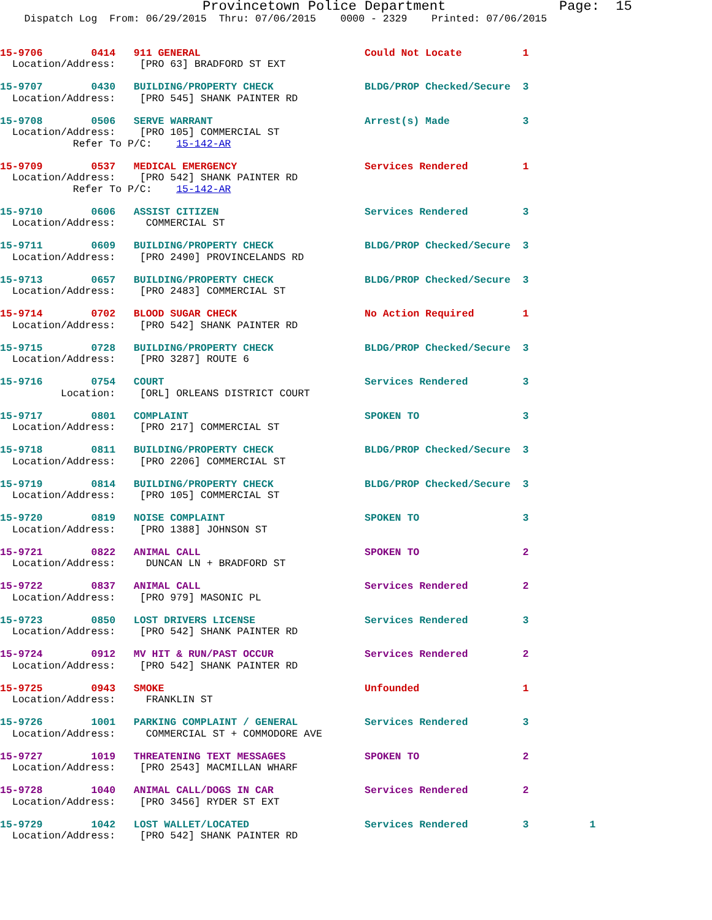Provincetown Police Department              Page:  15
    Dispatch Log  From: 06/29/2015  Thru: 07/06/2015    0000 - 2329    Printed: 07/06/2015
15-9706        0414   911 GENERAL                           Could Not Locate          1
  Location/Address:    [PRO 63] BRADFORD ST EXT
15-9707        0430   BUILDING/PROPERTY CHECK               BLDG/PROP Checked/Secure  3
  Location/Address:    [PRO 545] SHANK PAINTER RD
15-9708        0506   SERVE WARRANT                         Arrest(s) Made            3
  Location/Address:    [PRO 105] COMMERCIAL ST
            Refer To P/C:    15-142-AR
15-9709        0537   MEDICAL EMERGENCY                     Services Rendered         1
  Location/Address:    [PRO 542] SHANK PAINTER RD
            Refer To P/C:    15-142-AR
15-9710        0606   ASSIST CITIZEN                        Services Rendered         3
  Location/Address:     COMMERCIAL ST
15-9711        0609   BUILDING/PROPERTY CHECK               BLDG/PROP Checked/Secure  3
  Location/Address:    [PRO 2490] PROVINCELANDS RD
15-9713        0657   BUILDING/PROPERTY CHECK               BLDG/PROP Checked/Secure  3
  Location/Address:    [PRO 2483] COMMERCIAL ST
15-9714        0702   BLOOD SUGAR CHECK                     No Action Required        1
  Location/Address:    [PRO 542] SHANK PAINTER RD
15-9715        0728   BUILDING/PROPERTY CHECK               BLDG/PROP Checked/Secure  3
  Location/Address:    [PRO 3287] ROUTE 6
15-9716        0754   COURT                                 Services Rendered         3
          Location:    [ORL] ORLEANS DISTRICT COURT
15-9717        0801   COMPLAINT                             SPOKEN TO                 3
  Location/Address:    [PRO 217] COMMERCIAL ST
15-9718        0811   BUILDING/PROPERTY CHECK               BLDG/PROP Checked/Secure  3
  Location/Address:    [PRO 2206] COMMERCIAL ST
15-9719        0814   BUILDING/PROPERTY CHECK               BLDG/PROP Checked/Secure  3
  Location/Address:    [PRO 105] COMMERCIAL ST
15-9720        0819   NOISE COMPLAINT                       SPOKEN TO                 3
  Location/Address:    [PRO 1388] JOHNSON ST
15-9721        0822   ANIMAL CALL                           SPOKEN TO                 2
  Location/Address:     DUNCAN LN + BRADFORD ST
15-9722        0837   ANIMAL CALL                           Services Rendered         2
  Location/Address:    [PRO 979] MASONIC PL
15-9723        0850   LOST DRIVERS LICENSE                  Services Rendered         3
  Location/Address:    [PRO 542] SHANK PAINTER RD
15-9724        0912   MV HIT & RUN/PAST OCCUR               Services Rendered         2
  Location/Address:    [PRO 542] SHANK PAINTER RD
15-9725        0943   SMOKE                                 Unfounded                 1
  Location/Address:     FRANKLIN ST
15-9726        1001   PARKING COMPLAINT / GENERAL           Services Rendered         3
  Location/Address:     COMMERCIAL ST + COMMODORE AVE
15-9727        1019   THREATENING TEXT MESSAGES             SPOKEN TO                 2
  Location/Address:    [PRO 2543] MACMILLAN WHARF
15-9728        1040   ANIMAL CALL/DOGS IN CAR               Services Rendered         2
  Location/Address:    [PRO 3456] RYDER ST EXT
15-9729        1042   LOST WALLET/LOCATED                   Services Rendered         3          1
  Location/Address:    [PRO 542] SHANK PAINTER RD